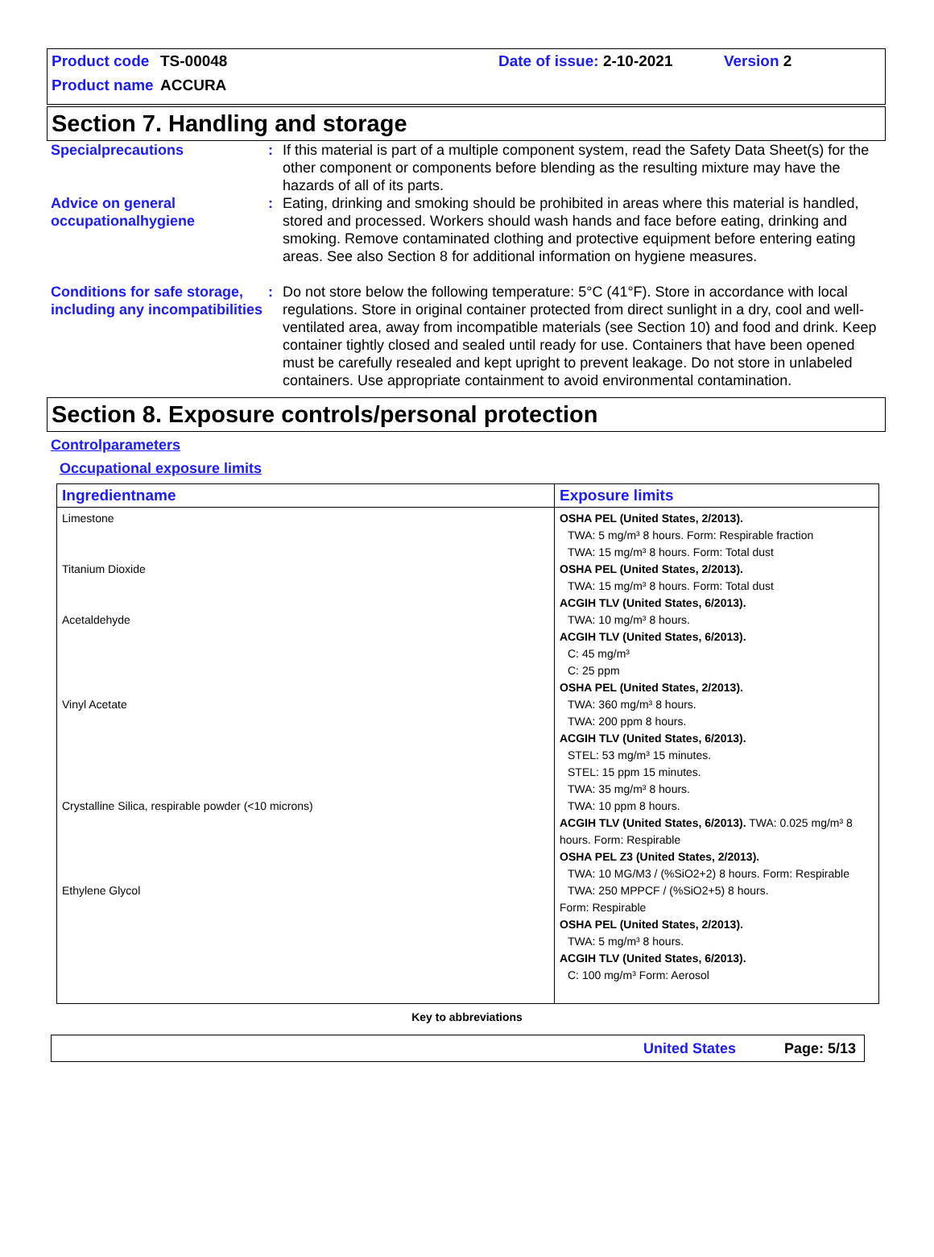Product code TS-00048 Date of issue: 2-10-2021 Version 2
Product name ACCURA
Section 7. Handling and storage
Specialprecautions : If this material is part of a multiple component system, read the Safety Data Sheet(s) for the other component or components before blending as the resulting mixture may have the hazards of all of its parts.
Advice on general occupationalhygiene
: Eating, drinking and smoking should be prohibited in areas where this material is handled, stored and processed. Workers should wash hands and face before eating, drinking and smoking. Remove contaminated clothing and protective equipment before entering eating areas. See also Section 8 for additional information on hygiene measures.
Conditions for safe storage, including any incompatibilities
: Do not store below the following temperature: 5°C (41°F). Store in accordance with local regulations. Store in original container protected from direct sunlight in a dry, cool and well-ventilated area, away from incompatible materials (see Section 10) and food and drink. Keep container tightly closed and sealed until ready for use. Containers that have been opened must be carefully resealed and kept upright to prevent leakage. Do not store in unlabeled containers. Use appropriate containment to avoid environmental contamination.
Section 8. Exposure controls/personal protection
Controlparameters
Occupational exposure limits
| Ingredientname | Exposure limits |
| --- | --- |
| Limestone Titanium Dioxide Acetaldehyde Vinyl Acetate Crystalline Silica, respirable powder (<10 microns) Ethylene Glycol | OSHA PEL (United States, 2/2013). TWA: 5 mg/m³ 8 hours. Form: Respirable fraction TWA: 15 mg/m³ 8 hours. Form: Total dust OSHA PEL (United States, 2/2013). TWA: 15 mg/m³ 8 hours. Form: Total dust ACGIH TLV (United States, 6/2013). TWA: 10 mg/m³ 8 hours. ACGIH TLV (United States, 6/2013). C: 45 mg/m³ C: 25 ppm OSHA PEL (United States, 2/2013). TWA: 360 mg/m³ 8 hours. TWA: 200 ppm 8 hours. ACGIH TLV (United States, 6/2013). STEL: 53 mg/m³ 15 minutes. STEL: 15 ppm 15 minutes. TWA: 35 mg/m³ 8 hours. TWA: 10 ppm 8 hours. ACGIH TLV (United States, 6/2013). TWA: 0.025 mg/m³ 8 hours. Form: Respirable OSHA PEL Z3 (United States, 2/2013). TWA: 10 MG/M3 / (%SiO2+2) 8 hours. Form: Respirable TWA: 250 MPPCF / (%SiO2+5) 8 hours. Form: Respirable OSHA PEL (United States, 2/2013). TWA: 5 mg/m³ 8 hours. ACGIH TLV (United States, 6/2013). C: 100 mg/m³ Form: Aerosol |
Key to abbreviations
United States Page: 5/13